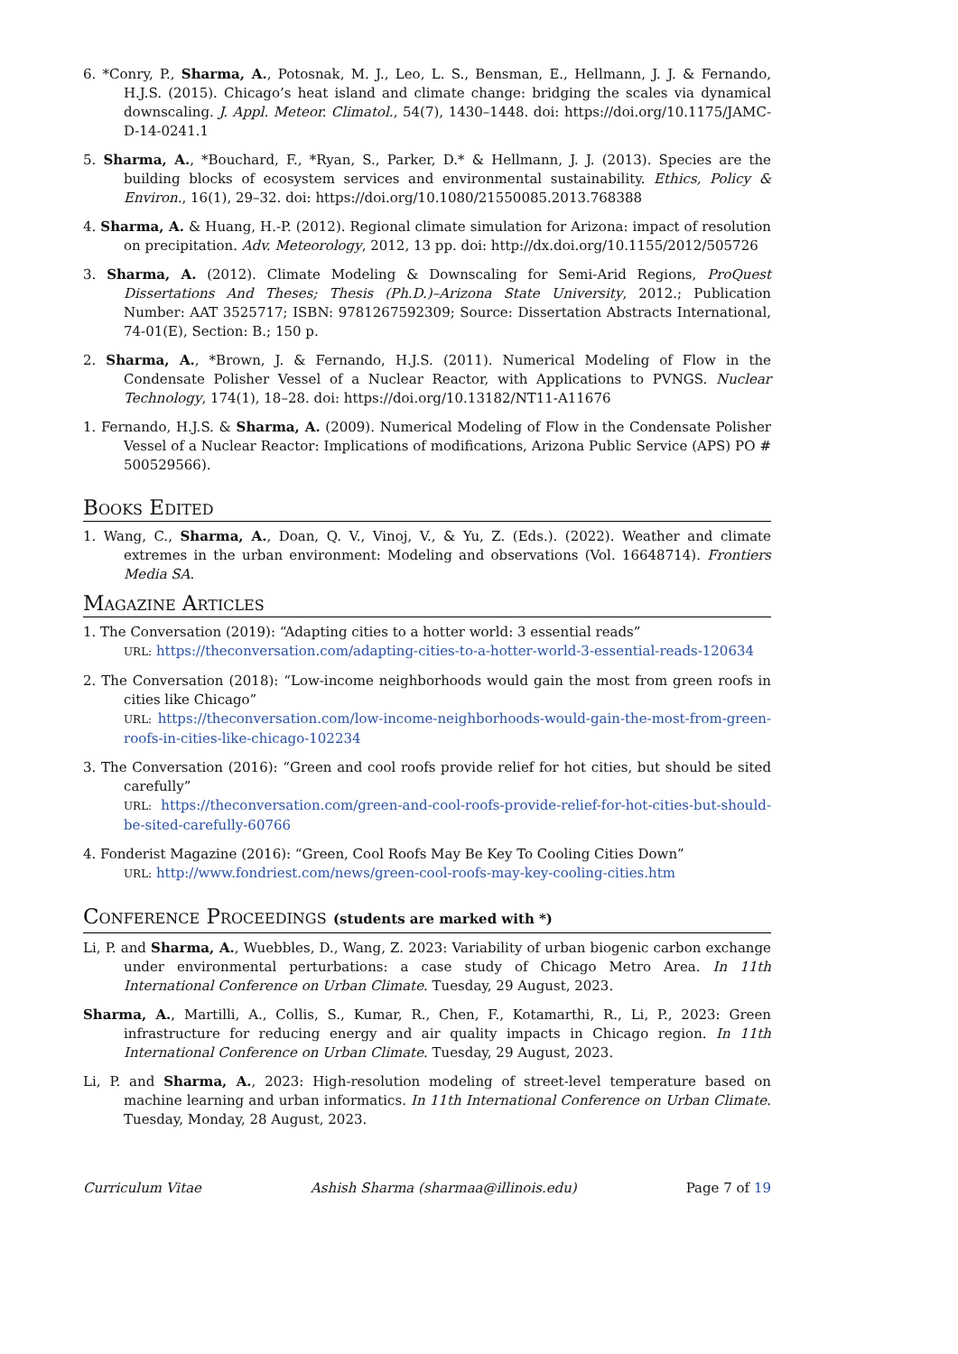6. *Conry, P., Sharma, A., Potosnak, M. J., Leo, L. S., Bensman, E., Hellmann, J. J. & Fernando, H.J.S. (2015). Chicago’s heat island and climate change: bridging the scales via dynamical downscaling. J. Appl. Meteor. Climatol., 54(7), 1430–1448. doi: https://doi.org/10.1175/JAMC-D-14-0241.1
5. Sharma, A., *Bouchard, F., *Ryan, S., Parker, D.* & Hellmann, J. J. (2013). Species are the building blocks of ecosystem services and environmental sustainability. Ethics, Policy & Environ., 16(1), 29–32. doi: https://doi.org/10.1080/21550085.2013.768388
4. Sharma, A. & Huang, H.-P. (2012). Regional climate simulation for Arizona: impact of resolution on precipitation. Adv. Meteorology, 2012, 13 pp. doi: http://dx.doi.org/10.1155/2012/505726
3. Sharma, A. (2012). Climate Modeling & Downscaling for Semi-Arid Regions, ProQuest Dissertations And Theses; Thesis (Ph.D.)–Arizona State University, 2012.; Publication Number: AAT 3525717; ISBN: 9781267592309; Source: Dissertation Abstracts International, 74-01(E), Section: B.; 150 p.
2. Sharma, A., *Brown, J. & Fernando, H.J.S. (2011). Numerical Modeling of Flow in the Condensate Polisher Vessel of a Nuclear Reactor, with Applications to PVNGS. Nuclear Technology, 174(1), 18–28. doi: https://doi.org/10.13182/NT11-A11676
1. Fernando, H.J.S. & Sharma, A. (2009). Numerical Modeling of Flow in the Condensate Polisher Vessel of a Nuclear Reactor: Implications of modifications, Arizona Public Service (APS) PO # 500529566).
Books Edited
1. Wang, C., Sharma, A., Doan, Q. V., Vinoj, V., & Yu, Z. (Eds.). (2022). Weather and climate extremes in the urban environment: Modeling and observations (Vol. 16648714). Frontiers Media SA.
Magazine Articles
1. The Conversation (2019): “Adapting cities to a hotter world: 3 essential reads”
URL: https://theconversation.com/adapting-cities-to-a-hotter-world-3-essential-reads-120634
2. The Conversation (2018): “Low-income neighborhoods would gain the most from green roofs in cities like Chicago”
URL: https://theconversation.com/low-income-neighborhoods-would-gain-the-most-from-green-roofs-in-cities-like-chicago-102234
3. The Conversation (2016): “Green and cool roofs provide relief for hot cities, but should be sited carefully”
URL: https://theconversation.com/green-and-cool-roofs-provide-relief-for-hot-cities-but-should-be-sited-carefully-60766
4. Fonderist Magazine (2016): “Green, Cool Roofs May Be Key To Cooling Cities Down”
URL: http://www.fondriest.com/news/green-cool-roofs-may-key-cooling-cities.htm
Conference Proceedings (students are marked with *)
Li, P. and Sharma, A., Wuebbles, D., Wang, Z. 2023: Variability of urban biogenic carbon exchange under environmental perturbations: a case study of Chicago Metro Area. In 11th International Conference on Urban Climate. Tuesday, 29 August, 2023.
Sharma, A., Martilli, A., Collis, S., Kumar, R., Chen, F., Kotamarthi, R., Li, P., 2023: Green infrastructure for reducing energy and air quality impacts in Chicago region. In 11th International Conference on Urban Climate. Tuesday, 29 August, 2023.
Li, P. and Sharma, A., 2023: High-resolution modeling of street-level temperature based on machine learning and urban informatics. In 11th International Conference on Urban Climate. Tuesday, Monday, 28 August, 2023.
Curriculum Vitae Ashish Sharma (sharmaa@illinois.edu) Page 7 of 19